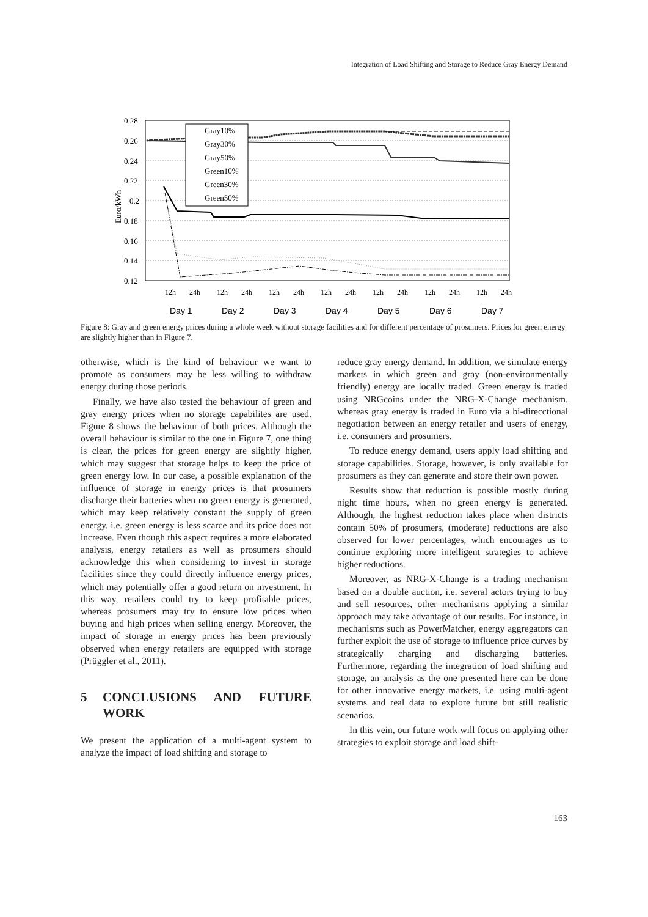Integration of Load Shifting and Storage to Reduce Gray Energy Demand
0.28
0.26
0.24
0.22
0.2
0.18
0.16
0.14
0.12
Euro/kWh
Gray10%
Gray30%
Gray50%
Green10%
Green30%
Green50%
12h
24h
12h
24h
12h
24h
12h
24h
12h
24h
12h
24h
12h
24h
Day 1
Day 2
Day 3
Day 4
Day 5
Day 6
Day 7
Figure 8: Gray and green energy prices during a whole week without storage facilities and for different percentage of prosumers. Prices for green energy are slightly higher than in Figure 7.
otherwise, which is the kind of behaviour we want to promote as consumers may be less willing to withdraw energy during those periods.
Finally, we have also tested the behaviour of green and gray energy prices when no storage capabilites are used. Figure 8 shows the behaviour of both prices. Although the overall behaviour is similar to the one in Figure 7, one thing is clear, the prices for green energy are slightly higher, which may suggest that storage helps to keep the price of green energy low. In our case, a possible explanation of the influence of storage in energy prices is that prosumers discharge their batteries when no green energy is generated, which may keep relatively constant the supply of green energy, i.e. green energy is less scarce and its price does not increase. Even though this aspect requires a more elaborated analysis, energy retailers as well as prosumers should acknowledge this when considering to invest in storage facilities since they could directly influence energy prices, which may potentially offer a good return on investment. In this way, retailers could try to keep profitable prices, whereas prosumers may try to ensure low prices when buying and high prices when selling energy. Moreover, the impact of storage in energy prices has been previously observed when energy retailers are equipped with storage (Prüggler et al., 2011).
5 CONCLUSIONS AND FUTURE WORK
We present the application of a multi-agent system to analyze the impact of load shifting and storage to
reduce gray energy demand. In addition, we simulate energy markets in which green and gray (non-environmentally friendly) energy are locally traded. Green energy is traded using NRGcoins under the NRG-X-Change mechanism, whereas gray energy is traded in Euro via a bi-direcctional negotiation between an energy retailer and users of energy, i.e. consumers and prosumers.
To reduce energy demand, users apply load shifting and storage capabilities. Storage, however, is only available for prosumers as they can generate and store their own power.
Results show that reduction is possible mostly during night time hours, when no green energy is generated. Although, the highest reduction takes place when districts contain 50% of prosumers, (moderate) reductions are also observed for lower percentages, which encourages us to continue exploring more intelligent strategies to achieve higher reductions.
Moreover, as NRG-X-Change is a trading mechanism based on a double auction, i.e. several actors trying to buy and sell resources, other mechanisms applying a similar approach may take advantage of our results. For instance, in mechanisms such as PowerMatcher, energy aggregators can further exploit the use of storage to influence price curves by strategically charging and discharging batteries. Furthermore, regarding the integration of load shifting and storage, an analysis as the one presented here can be done for other innovative energy markets, i.e. using multi-agent systems and real data to explore future but still realistic scenarios.
In this vein, our future work will focus on applying other strategies to exploit storage and load shift-
163